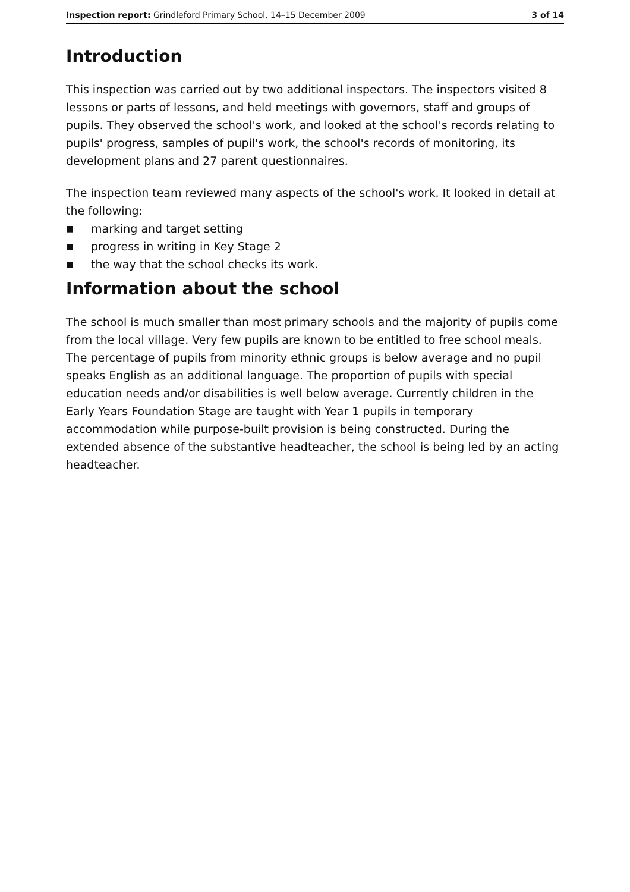Inspection report: Grindleford Primary School, 14–15 December 2009
3 of 14
Introduction
This inspection was carried out by two additional inspectors. The inspectors visited 8 lessons or parts of lessons, and held meetings with governors, staff and groups of pupils. They observed the school's work, and looked at the school's records relating to pupils' progress, samples of pupil's work, the school's records of monitoring, its development plans and 27 parent questionnaires.
The inspection team reviewed many aspects of the school's work. It looked in detail at the following:
■ marking and target setting
■ progress in writing in Key Stage 2
■ the way that the school checks its work.
Information about the school
The school is much smaller than most primary schools and the majority of pupils come from the local village. Very few pupils are known to be entitled to free school meals. The percentage of pupils from minority ethnic groups is below average and no pupil speaks English as an additional language. The proportion of pupils with special education needs and/or disabilities is well below average. Currently children in the Early Years Foundation Stage are taught with Year 1 pupils in temporary accommodation while purpose-built provision is being constructed. During the extended absence of the substantive headteacher, the school is being led by an acting headteacher.